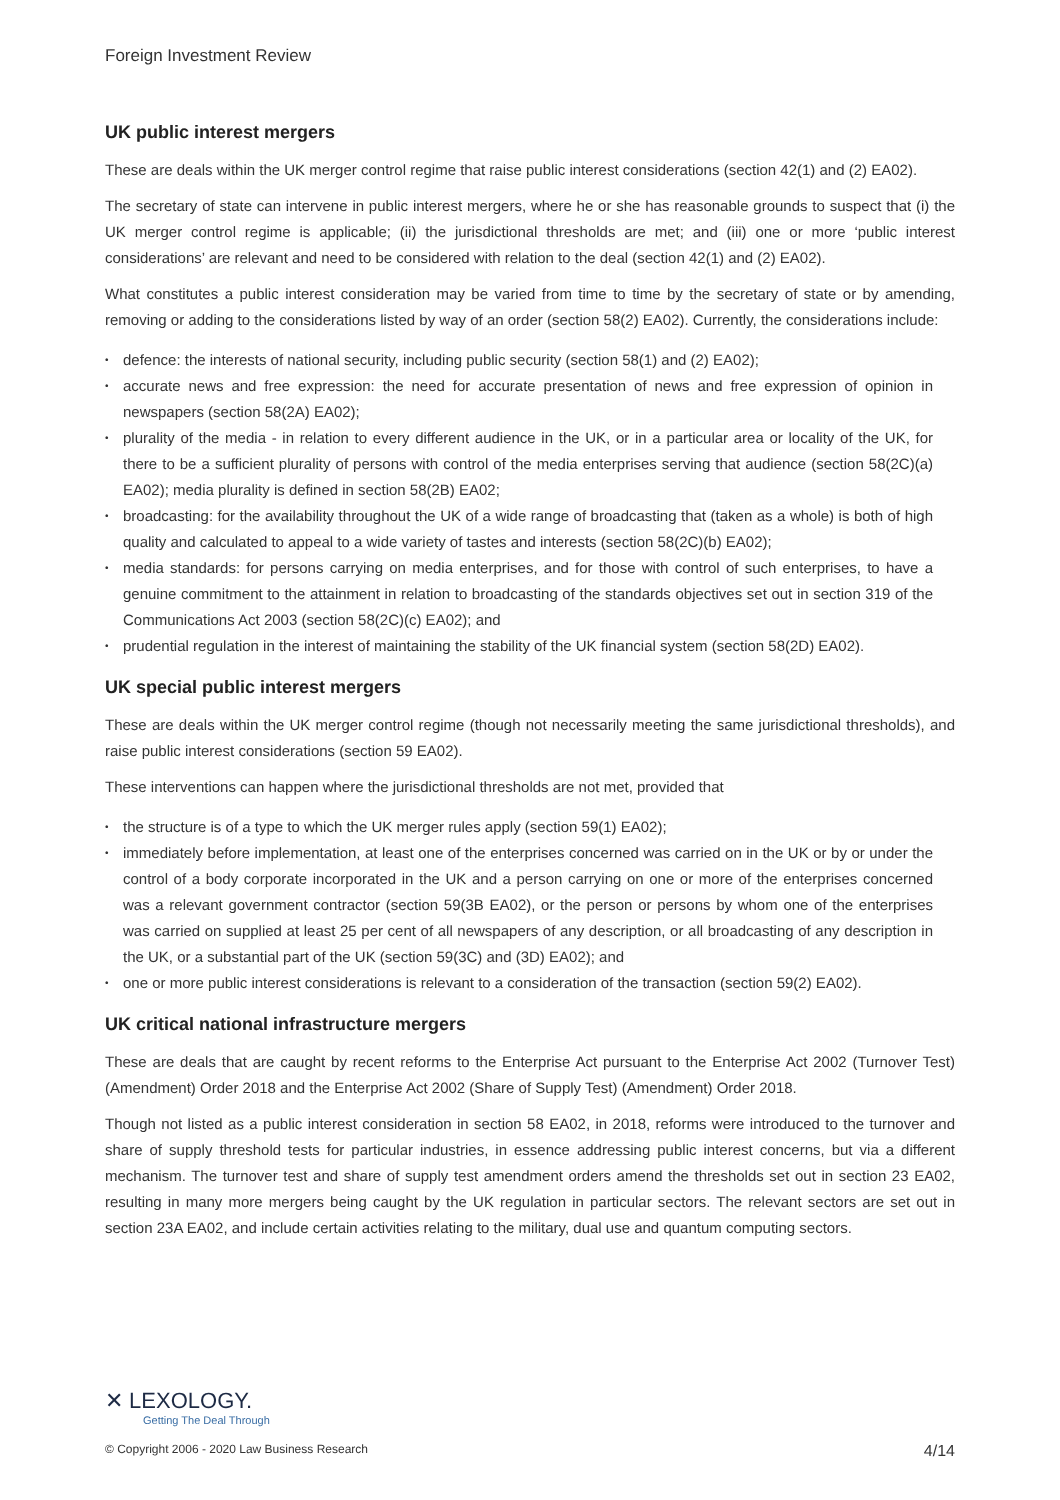Foreign Investment Review
UK public interest mergers
These are deals within the UK merger control regime that raise public interest considerations (section 42(1) and (2) EA02).
The secretary of state can intervene in public interest mergers, where he or she has reasonable grounds to suspect that (i) the UK merger control regime is applicable; (ii) the jurisdictional thresholds are met; and (iii) one or more ‘public interest considerations’ are relevant and need to be considered with relation to the deal (section 42(1) and (2) EA02).
What constitutes a public interest consideration may be varied from time to time by the secretary of state or by amending, removing or adding to the considerations listed by way of an order (section 58(2) EA02). Currently, the considerations include:
• defence: the interests of national security, including public security (section 58(1) and (2) EA02);
• accurate news and free expression: the need for accurate presentation of news and free expression of opinion in newspapers (section 58(2A) EA02);
• plurality of the media - in relation to every different audience in the UK, or in a particular area or locality of the UK, for there to be a sufficient plurality of persons with control of the media enterprises serving that audience (section 58(2C)(a) EA02); media plurality is defined in section 58(2B) EA02;
• broadcasting: for the availability throughout the UK of a wide range of broadcasting that (taken as a whole) is both of high quality and calculated to appeal to a wide variety of tastes and interests (section 58(2C)(b) EA02);
• media standards: for persons carrying on media enterprises, and for those with control of such enterprises, to have a genuine commitment to the attainment in relation to broadcasting of the standards objectives set out in section 319 of the Communications Act 2003 (section 58(2C)(c) EA02); and
• prudential regulation in the interest of maintaining the stability of the UK financial system (section 58(2D) EA02).
UK special public interest mergers
These are deals within the UK merger control regime (though not necessarily meeting the same jurisdictional thresholds), and raise public interest considerations (section 59 EA02).
These interventions can happen where the jurisdictional thresholds are not met, provided that
• the structure is of a type to which the UK merger rules apply (section 59(1) EA02);
• immediately before implementation, at least one of the enterprises concerned was carried on in the UK or by or under the control of a body corporate incorporated in the UK and a person carrying on one or more of the enterprises concerned was a relevant government contractor (section 59(3B EA02), or the person or persons by whom one of the enterprises was carried on supplied at least 25 per cent of all newspapers of any description, or all broadcasting of any description in the UK, or a substantial part of the UK (section 59(3C) and (3D) EA02); and
• one or more public interest considerations is relevant to a consideration of the transaction (section 59(2) EA02).
UK critical national infrastructure mergers
These are deals that are caught by recent reforms to the Enterprise Act pursuant to the Enterprise Act 2002 (Turnover Test) (Amendment) Order 2018 and the Enterprise Act 2002 (Share of Supply Test) (Amendment) Order 2018.
Though not listed as a public interest consideration in section 58 EA02, in 2018, reforms were introduced to the turnover and share of supply threshold tests for particular industries, in essence addressing public interest concerns, but via a different mechanism. The turnover test and share of supply test amendment orders amend the thresholds set out in section 23 EA02, resulting in many more mergers being caught by the UK regulation in particular sectors. The relevant sectors are set out in section 23A EA02, and include certain activities relating to the military, dual use and quantum computing sectors.
✕ LEXOLOGY.
Getting The Deal Through
© Copyright 2006 - 2020 Law Business Research 4/14